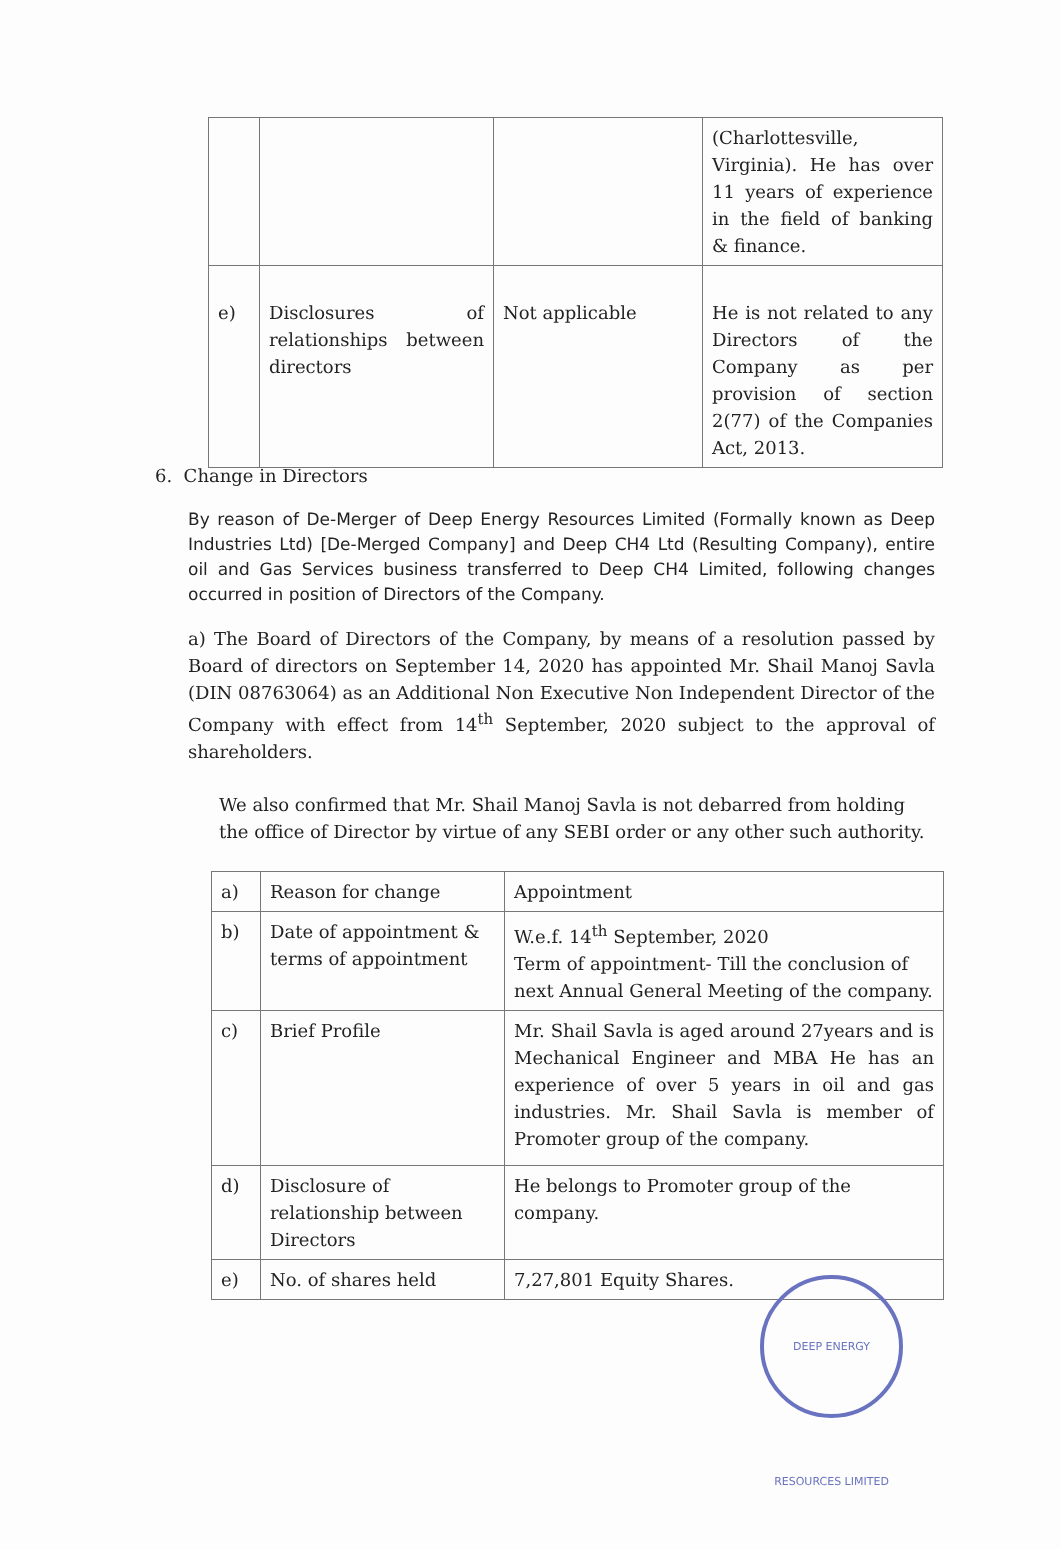| | | | (Charlottesville, Virginia). He has over 11 years of experience in the field of banking & finance. |
| e) | Disclosures of relationships between directors | Not applicable | He is not related to any Directors of the Company as per provision of section 2(77) of the Companies Act, 2013. |
6. Change in Directors
By reason of De-Merger of Deep Energy Resources Limited (Formally known as Deep Industries Ltd) [De-Merged Company] and Deep CH4 Ltd (Resulting Company), entire oil and Gas Services business transferred to Deep CH4 Limited, following changes occurred in position of Directors of the Company.
a) The Board of Directors of the Company, by means of a resolution passed by Board of directors on September 14, 2020 has appointed Mr. Shail Manoj Savla (DIN 08763064) as an Additional Non Executive Non Independent Director of the Company with effect from 14<sup>th</sup> September, 2020 subject to the approval of shareholders.
We also confirmed that Mr. Shail Manoj Savla is not debarred from holding the office of Director by virtue of any SEBI order or any other such authority.
| a) | Reason for change | Appointment |
| b) | Date of appointment & terms of appointment | W.e.f. 14<sup>th</sup> September, 2020 Term of appointment- Till the conclusion of next Annual General Meeting of the company. |
| c) | Brief Profile | Mr. Shail Savla is aged around 27years and is Mechanical Engineer and MBA He has an experience of over 5 years in oil and gas industries. Mr. Shail Savla is member of Promoter group of the company. |
| d) | Disclosure of relationship between Directors | He belongs to Promoter group of the company. |
| e) | No. of shares held | 7,27,801 Equity Shares. |
DEEP ENERGY RESOURCES LIMITED